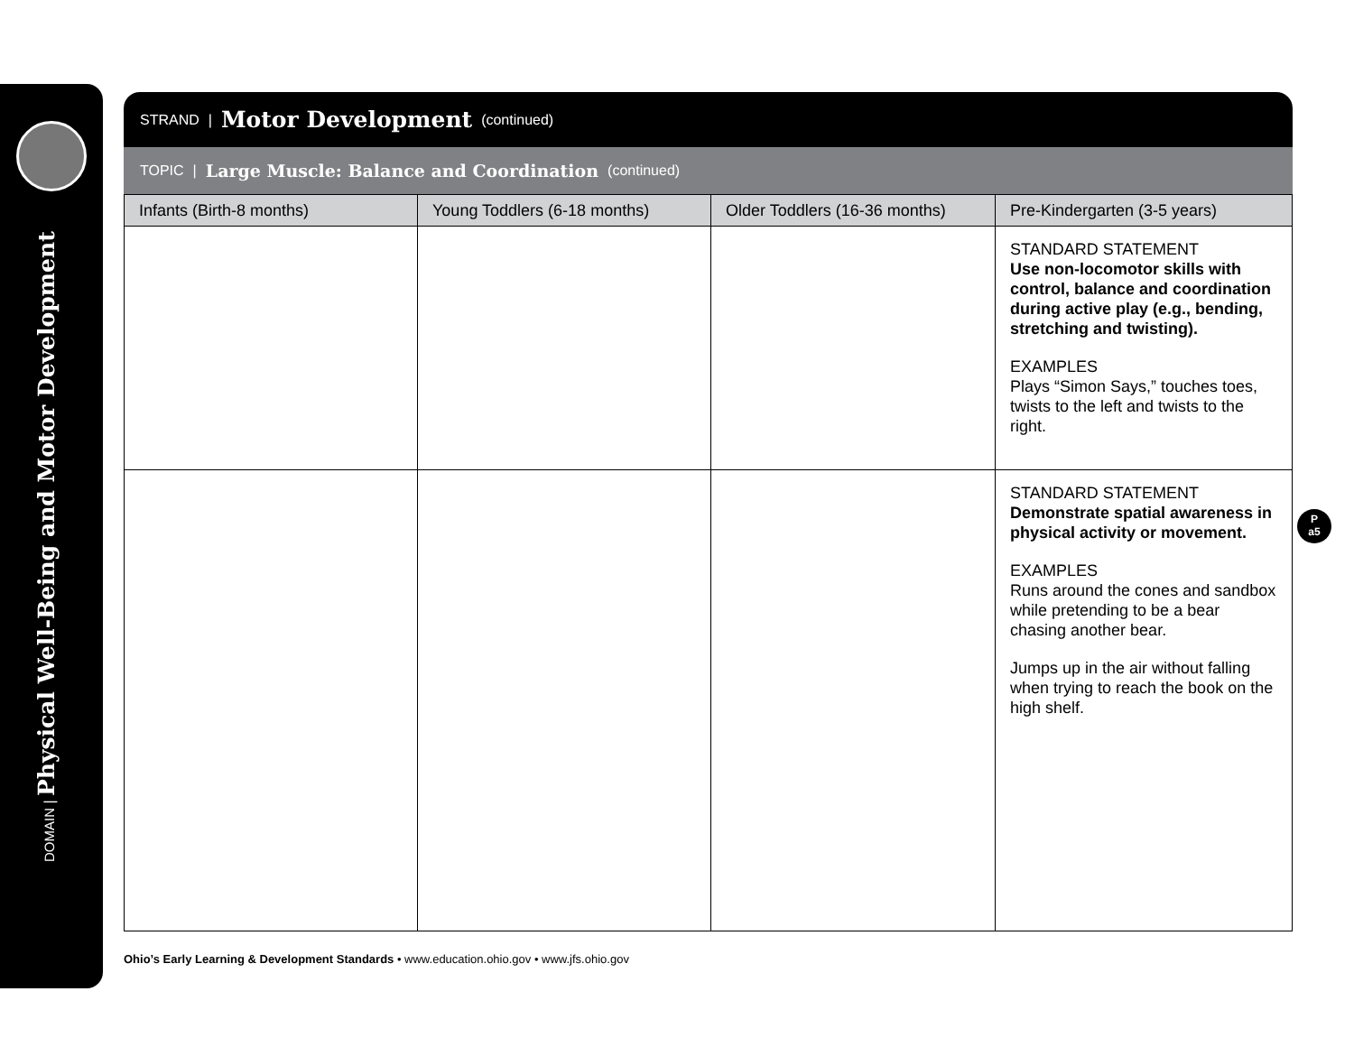DOMAIN | Physical Well-Being and Motor Development
STRAND | Motor Development (continued)
TOPIC | Large Muscle: Balance and Coordination (continued)
| Infants (Birth-8 months) | Young Toddlers (6-18 months) | Older Toddlers (16-36 months) | Pre-Kindergarten (3-5 years) |
| --- | --- | --- | --- |
| | | | STANDARD STATEMENT Use non-locomotor skills with control, balance and coordination during active play (e.g., bending, stretching and twisting). EXAMPLES Plays “Simon Says,” touches toes, twists to the left and twists to the right. |
| | | | STANDARD STATEMENT Demonstrate spatial awareness in physical activity or movement. EXAMPLES Runs around the cones and sandbox while pretending to be a bear chasing another bear. Jumps up in the air without falling when trying to reach the book on the high shelf. |
P
a5
Ohio’s Early Learning & Development Standards • www.education.ohio.gov • www.jfs.ohio.gov